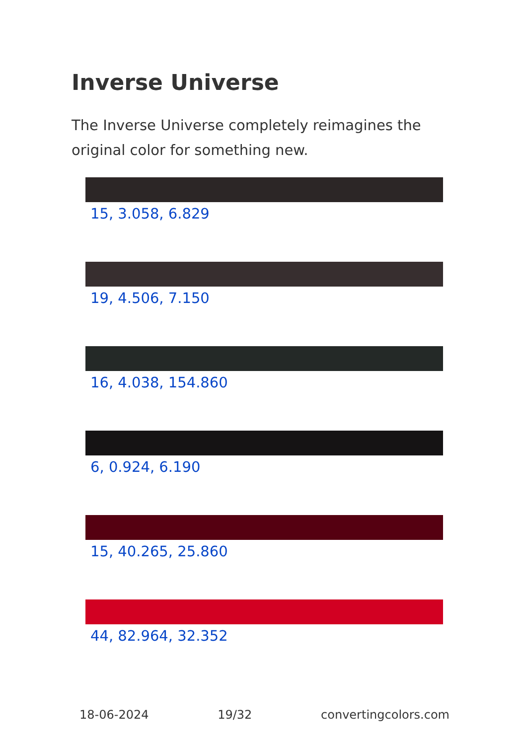Inverse Universe
The Inverse Universe completely reimagines the original color for something new.
15, 3.058, 6.829
19, 4.506, 7.150
16, 4.038, 154.860
6, 0.924, 6.190
15, 40.265, 25.860
44, 82.964, 32.352
18-06-2024 19/32 convertingcolors.com